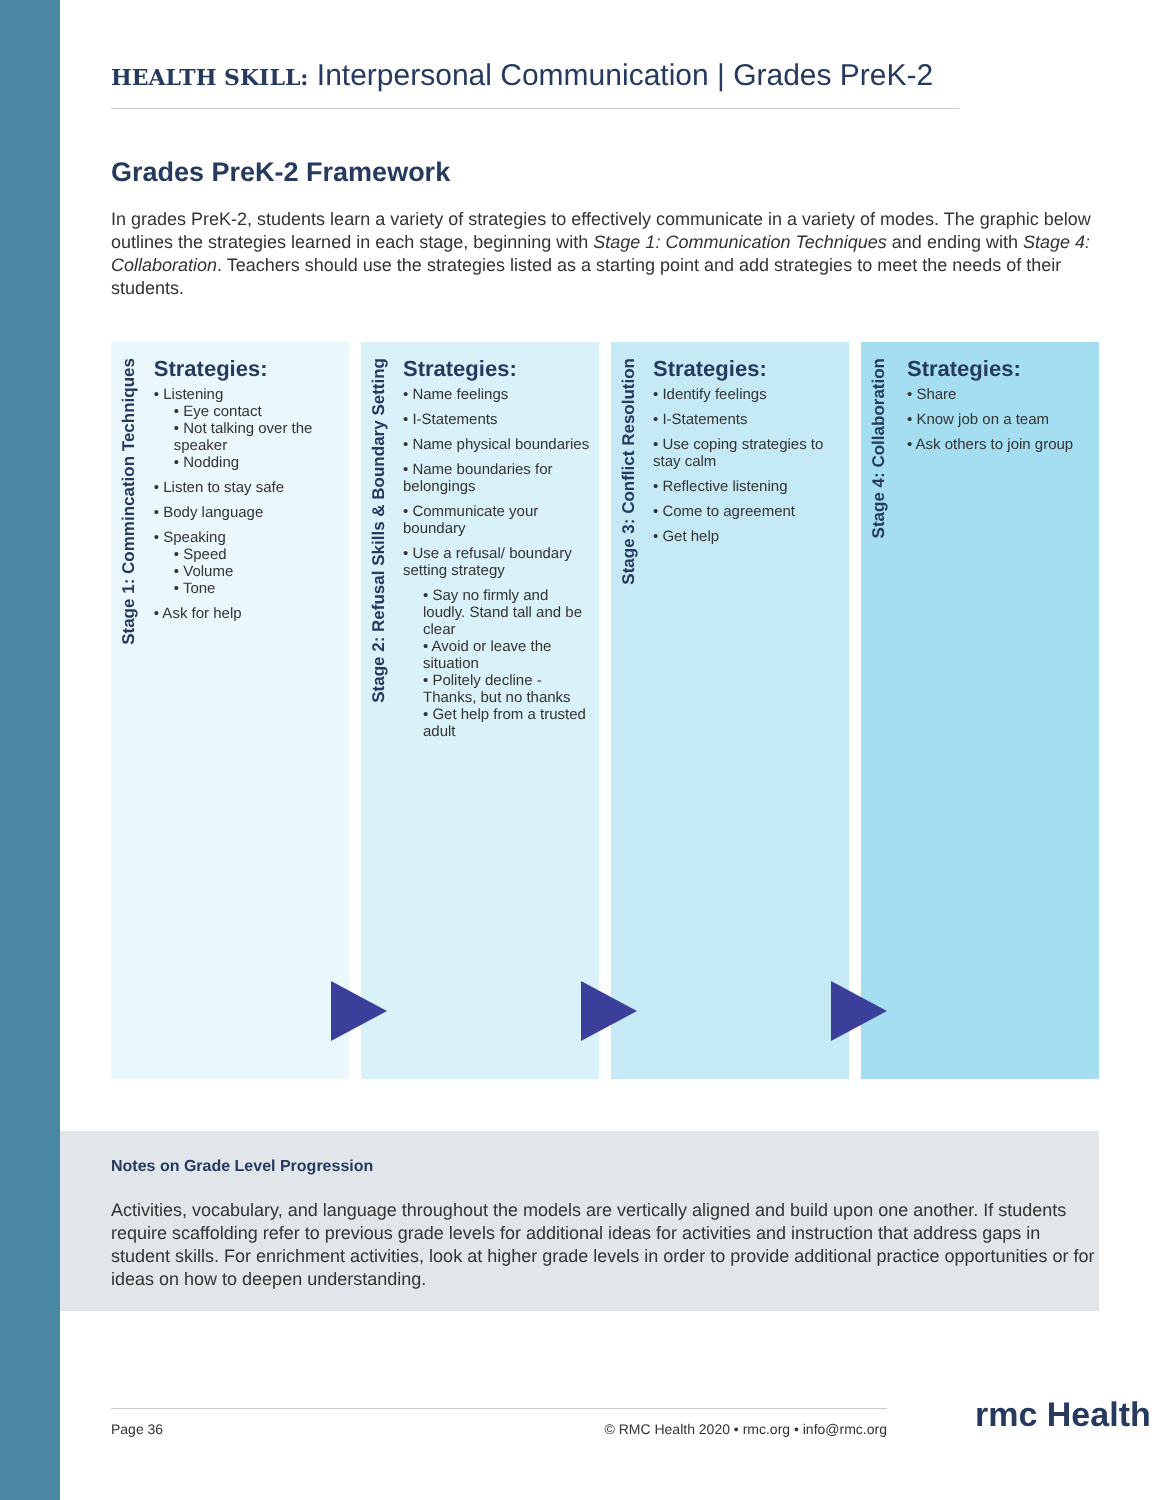HEALTH SKILL: Interpersonal Communication | Grades PreK-2
Grades PreK-2 Framework
In grades PreK-2, students learn a variety of strategies to effectively communicate in a variety of modes. The graphic below outlines the strategies learned in each stage, beginning with Stage 1: Communication Techniques and ending with Stage 4: Collaboration. Teachers should use the strategies listed as a starting point and add strategies to meet the needs of their students.
Stage 1: Commincation Techniques
Strategies:
• Listening
• Eye contact
• Not talking over the speaker
• Nodding
• Listen to stay safe
• Body language
• Speaking
• Speed
• Volume
• Tone
• Ask for help
Stage 2: Refusal Skills & Boundary Setting
Strategies:
• Name feelings
• I-Statements
• Name physical boundaries
• Name boundaries for belongings
• Communicate your boundary
• Use a refusal/ boundary setting strategy
• Say no firmly and loudly. Stand tall and be clear
• Avoid or leave the situation
• Politely decline - Thanks, but no thanks
• Get help from a trusted adult
Stage 3: Conflict Resolution
Strategies:
• Identify feelings
• I-Statements
• Use coping strategies to stay calm
• Reflective listening
• Come to agreement
• Get help
Stage 4: Collaboration
Strategies:
• Share
• Know job on a team
• Ask others to join group
Notes on Grade Level Progression
Activities, vocabulary, and language throughout the models are vertically aligned and build upon one another. If students require scaffolding refer to previous grade levels for additional ideas for activities and instruction that address gaps in student skills. For enrichment activities, look at higher grade levels in order to provide additional practice opportunities or for ideas on how to deepen understanding.
Page 36 © RMC Health 2020 • rmc.org • info@rmc.org rmc Health